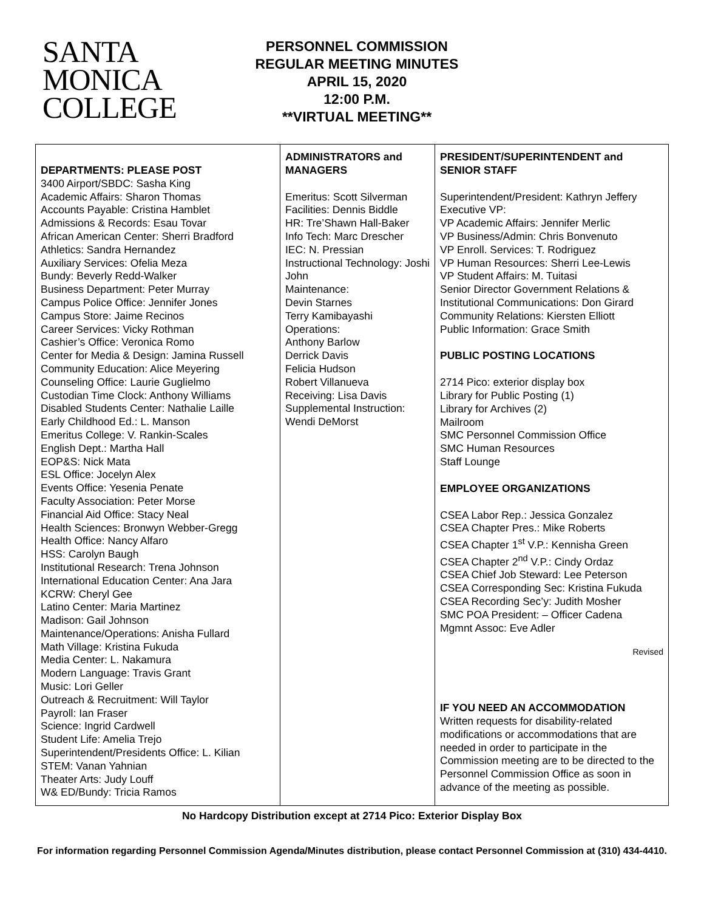SANTA
MONICA
COLLEGE
PERSONNEL COMMISSION
REGULAR MEETING MINUTES
APRIL 15, 2020
12:00 P.M.
**VIRTUAL MEETING**
| DEPARTMENTS: PLEASE POST 3400 Airport/SBDC: Sasha King Academic Affairs: Sharon Thomas Accounts Payable: Cristina Hamblet Admissions & Records: Esau Tovar African American Center: Sherri Bradford Athletics: Sandra Hernandez Auxiliary Services: Ofelia Meza Bundy: Beverly Redd-Walker Business Department: Peter Murray Campus Police Office: Jennifer Jones Campus Store: Jaime Recinos Career Services: Vicky Rothman Cashier’s Office: Veronica Romo Center for Media & Design: Jamina Russell Community Education: Alice Meyering Counseling Office: Laurie Guglielmo Custodian Time Clock: Anthony Williams Disabled Students Center: Nathalie Laille Early Childhood Ed.: L. Manson Emeritus College: V. Rankin-Scales English Dept.: Martha Hall EOP&S: Nick Mata ESL Office: Jocelyn Alex Events Office: Yesenia Penate Faculty Association: Peter Morse Financial Aid Office: Stacy Neal Health Sciences: Bronwyn Webber-Gregg Health Office: Nancy Alfaro HSS: Carolyn Baugh Institutional Research: Trena Johnson International Education Center: Ana Jara KCRW: Cheryl Gee Latino Center: Maria Martinez Madison: Gail Johnson Maintenance/Operations: Anisha Fullard Math Village: Kristina Fukuda Media Center: L. Nakamura Modern Language: Travis Grant Music: Lori Geller Outreach & Recruitment: Will Taylor Payroll: Ian Fraser Science: Ingrid Cardwell Student Life: Amelia Trejo Superintendent/Presidents Office: L. Kilian STEM: Vanan Yahnian Theater Arts: Judy Louff W& ED/Bundy: Tricia Ramos | ADMINISTRATORS and MANAGERS Emeritus: Scott Silverman Facilities: Dennis Biddle HR: Tre’Shawn Hall-Baker Info Tech: Marc Drescher IEC: N. Pressian Instructional Technology: Joshi John Maintenance: Devin Starnes Terry Kamibayashi Operations: Anthony Barlow Derrick Davis Felicia Hudson Robert Villanueva Receiving: Lisa Davis Supplemental Instruction: Wendi DeMorst | PRESIDENT/SUPERINTENDENT and SENIOR STAFF Superintendent/President: Kathryn Jeffery Executive VP: VP Academic Affairs: Jennifer Merlic VP Business/Admin: Chris Bonvenuto VP Enroll. Services: T. Rodriguez VP Human Resources: Sherri Lee-Lewis VP Student Affairs: M. Tuitasi Senior Director Government Relations & Institutional Communications: Don Girard Community Relations: Kiersten Elliott Public Information: Grace Smith PUBLIC POSTING LOCATIONS 2714 Pico: exterior display box Library for Public Posting (1) Library for Archives (2) Mailroom SMC Personnel Commission Office SMC Human Resources Staff Lounge EMPLOYEE ORGANIZATIONS CSEA Labor Rep.: Jessica Gonzalez CSEA Chapter Pres.: Mike Roberts CSEA Chapter 1<sup>st</sup> V.P.: Kennisha Green CSEA Chapter 2<sup>nd</sup> V.P.: Cindy Ordaz CSEA Chief Job Steward: Lee Peterson CSEA Corresponding Sec: Kristina Fukuda CSEA Recording Sec’y: Judith Mosher SMC POA President: – Officer Cadena Mgmnt Assoc: Eve Adler Revised IF YOU NEED AN ACCOMMODATION Written requests for disability-related modifications or accommodations that are needed in order to participate in the Commission meeting are to be directed to the Personnel Commission Office as soon in advance of the meeting as possible. |
No Hardcopy Distribution except at 2714 Pico: Exterior Display Box
For information regarding Personnel Commission Agenda/Minutes distribution, please contact Personnel Commission at (310) 434-4410.